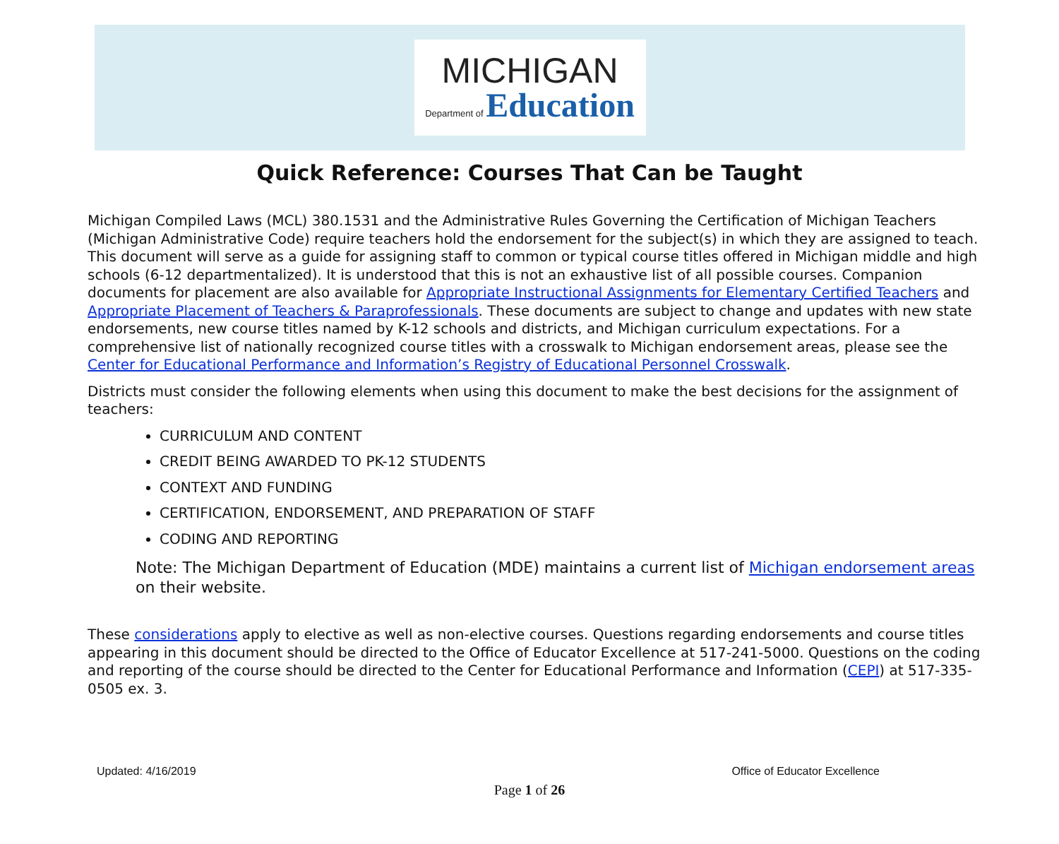MICHIGAN
Department of Education
Quick Reference: Courses That Can be Taught
Michigan Compiled Laws (MCL) 380.1531 and the Administrative Rules Governing the Certification of Michigan Teachers (Michigan Administrative Code) require teachers hold the endorsement for the subject(s) in which they are assigned to teach. This document will serve as a guide for assigning staff to common or typical course titles offered in Michigan middle and high schools (6-12 departmentalized). It is understood that this is not an exhaustive list of all possible courses. Companion documents for placement are also available for Appropriate Instructional Assignments for Elementary Certified Teachers and Appropriate Placement of Teachers & Paraprofessionals. These documents are subject to change and updates with new state endorsements, new course titles named by K-12 schools and districts, and Michigan curriculum expectations. For a comprehensive list of nationally recognized course titles with a crosswalk to Michigan endorsement areas, please see the Center for Educational Performance and Information’s Registry of Educational Personnel Crosswalk.
Districts must consider the following elements when using this document to make the best decisions for the assignment of teachers:
CURRICULUM AND CONTENT
CREDIT BEING AWARDED TO PK-12 STUDENTS
CONTEXT AND FUNDING
CERTIFICATION, ENDORSEMENT, AND PREPARATION OF STAFF
CODING AND REPORTING
Note: The Michigan Department of Education (MDE) maintains a current list of Michigan endorsement areas on their website.
These considerations apply to elective as well as non-elective courses. Questions regarding endorsements and course titles appearing in this document should be directed to the Office of Educator Excellence at 517-241-5000. Questions on the coding and reporting of the course should be directed to the Center for Educational Performance and Information (CEPI) at 517-335-0505 ex. 3.
Updated: 4/16/2019 Office of Educator Excellence
Page 1 of 26